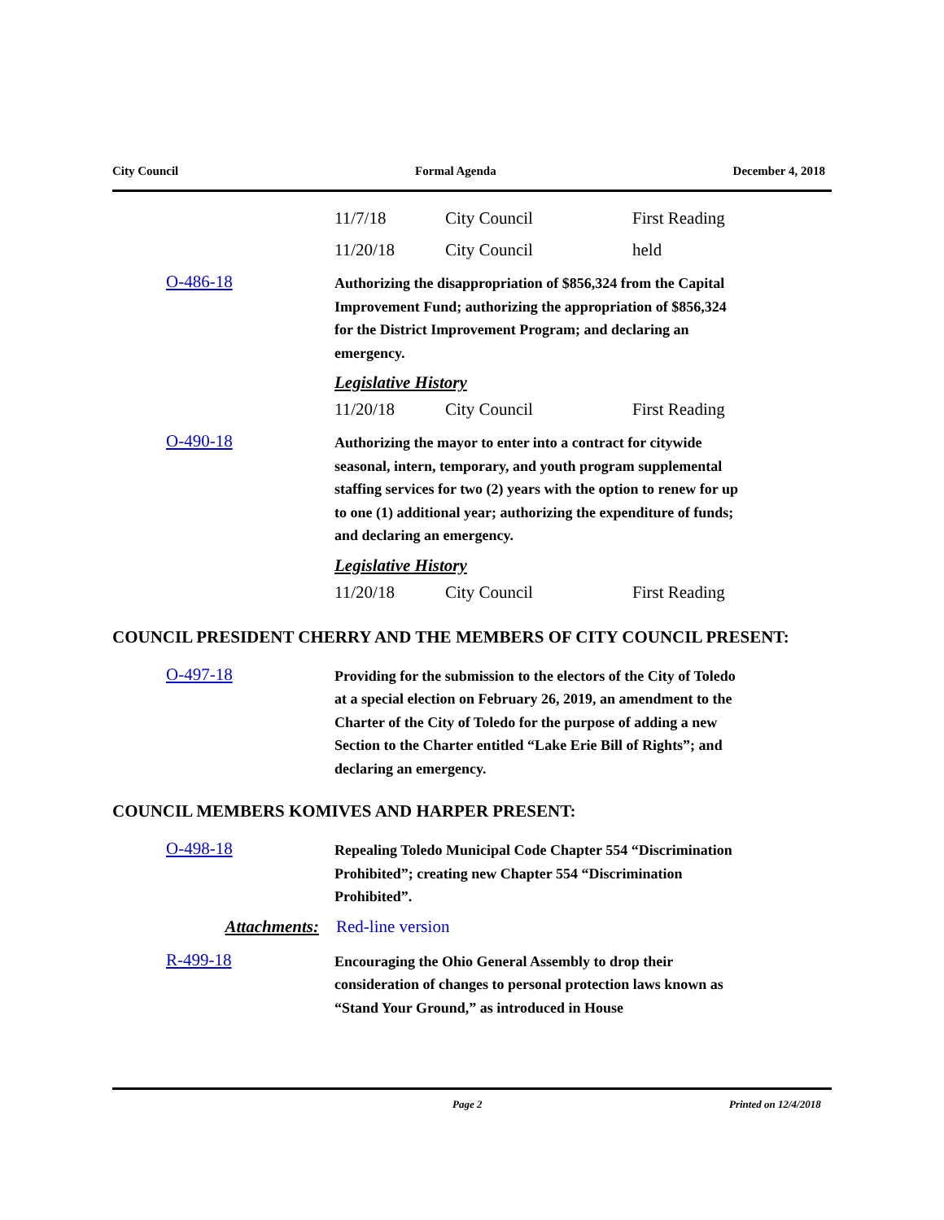City Council Formal Agenda December 4, 2018
11/7/18 City Council First Reading
11/20/18 City Council held
O-486-18
Authorizing the disappropriation of $856,324 from the Capital Improvement Fund; authorizing the appropriation of $856,324 for the District Improvement Program; and declaring an emergency.
Legislative History
11/20/18 City Council First Reading
O-490-18
Authorizing the mayor to enter into a contract for citywide seasonal, intern, temporary, and youth program supplemental staffing services for two (2) years with the option to renew for up to one (1) additional year; authorizing the expenditure of funds; and declaring an emergency.
Legislative History
11/20/18 City Council First Reading
COUNCIL PRESIDENT CHERRY AND THE MEMBERS OF CITY COUNCIL PRESENT:
O-497-18
Providing for the submission to the electors of the City of Toledo at a special election on February 26, 2019, an amendment to the Charter of the City of Toledo for the purpose of adding a new Section to the Charter entitled “Lake Erie Bill of Rights”; and declaring an emergency.
COUNCIL MEMBERS KOMIVES AND HARPER PRESENT:
O-498-18
Repealing Toledo Municipal Code Chapter 554 “Discrimination Prohibited”; creating new Chapter 554 “Discrimination Prohibited”.
Attachments: Red-line version
R-499-18
Encouraging the Ohio General Assembly to drop their consideration of changes to personal protection laws known as “Stand Your Ground,” as introduced in House
Page 2 Printed on 12/4/2018